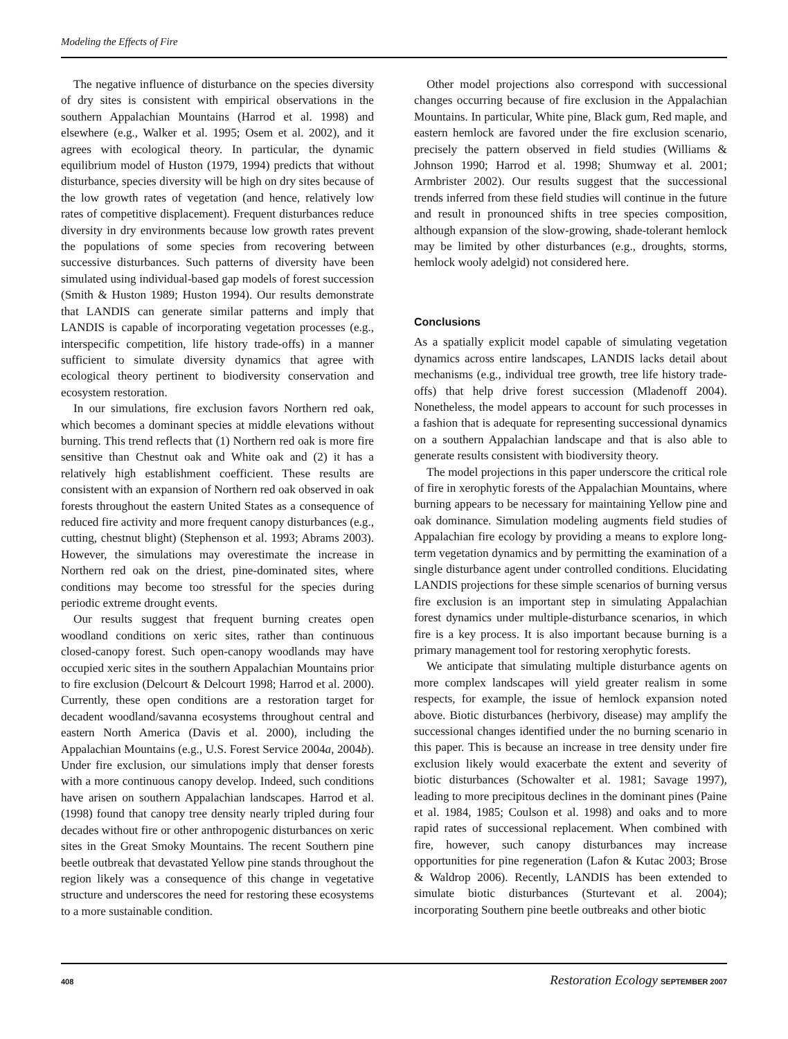Modeling the Effects of Fire
The negative influence of disturbance on the species diversity of dry sites is consistent with empirical observations in the southern Appalachian Mountains (Harrod et al. 1998) and elsewhere (e.g., Walker et al. 1995; Osem et al. 2002), and it agrees with ecological theory. In particular, the dynamic equilibrium model of Huston (1979, 1994) predicts that without disturbance, species diversity will be high on dry sites because of the low growth rates of vegetation (and hence, relatively low rates of competitive displacement). Frequent disturbances reduce diversity in dry environments because low growth rates prevent the populations of some species from recovering between successive disturbances. Such patterns of diversity have been simulated using individual-based gap models of forest succession (Smith & Huston 1989; Huston 1994). Our results demonstrate that LANDIS can generate similar patterns and imply that LANDIS is capable of incorporating vegetation processes (e.g., interspecific competition, life history trade-offs) in a manner sufficient to simulate diversity dynamics that agree with ecological theory pertinent to biodiversity conservation and ecosystem restoration.
In our simulations, fire exclusion favors Northern red oak, which becomes a dominant species at middle elevations without burning. This trend reflects that (1) Northern red oak is more fire sensitive than Chestnut oak and White oak and (2) it has a relatively high establishment coefficient. These results are consistent with an expansion of Northern red oak observed in oak forests throughout the eastern United States as a consequence of reduced fire activity and more frequent canopy disturbances (e.g., cutting, chestnut blight) (Stephenson et al. 1993; Abrams 2003). However, the simulations may overestimate the increase in Northern red oak on the driest, pine-dominated sites, where conditions may become too stressful for the species during periodic extreme drought events.
Our results suggest that frequent burning creates open woodland conditions on xeric sites, rather than continuous closed-canopy forest. Such open-canopy woodlands may have occupied xeric sites in the southern Appalachian Mountains prior to fire exclusion (Delcourt & Delcourt 1998; Harrod et al. 2000). Currently, these open conditions are a restoration target for decadent woodland/savanna ecosystems throughout central and eastern North America (Davis et al. 2000), including the Appalachian Mountains (e.g., U.S. Forest Service 2004a, 2004b). Under fire exclusion, our simulations imply that denser forests with a more continuous canopy develop. Indeed, such conditions have arisen on southern Appalachian landscapes. Harrod et al. (1998) found that canopy tree density nearly tripled during four decades without fire or other anthropogenic disturbances on xeric sites in the Great Smoky Mountains. The recent Southern pine beetle outbreak that devastated Yellow pine stands throughout the region likely was a consequence of this change in vegetative structure and underscores the need for restoring these ecosystems to a more sustainable condition.
Other model projections also correspond with successional changes occurring because of fire exclusion in the Appalachian Mountains. In particular, White pine, Black gum, Red maple, and eastern hemlock are favored under the fire exclusion scenario, precisely the pattern observed in field studies (Williams & Johnson 1990; Harrod et al. 1998; Shumway et al. 2001; Armbrister 2002). Our results suggest that the successional trends inferred from these field studies will continue in the future and result in pronounced shifts in tree species composition, although expansion of the slow-growing, shade-tolerant hemlock may be limited by other disturbances (e.g., droughts, storms, hemlock wooly adelgid) not considered here.
Conclusions
As a spatially explicit model capable of simulating vegetation dynamics across entire landscapes, LANDIS lacks detail about mechanisms (e.g., individual tree growth, tree life history trade-offs) that help drive forest succession (Mladenoff 2004). Nonetheless, the model appears to account for such processes in a fashion that is adequate for representing successional dynamics on a southern Appalachian landscape and that is also able to generate results consistent with biodiversity theory.
The model projections in this paper underscore the critical role of fire in xerophytic forests of the Appalachian Mountains, where burning appears to be necessary for maintaining Yellow pine and oak dominance. Simulation modeling augments field studies of Appalachian fire ecology by providing a means to explore long-term vegetation dynamics and by permitting the examination of a single disturbance agent under controlled conditions. Elucidating LANDIS projections for these simple scenarios of burning versus fire exclusion is an important step in simulating Appalachian forest dynamics under multiple-disturbance scenarios, in which fire is a key process. It is also important because burning is a primary management tool for restoring xerophytic forests.
We anticipate that simulating multiple disturbance agents on more complex landscapes will yield greater realism in some respects, for example, the issue of hemlock expansion noted above. Biotic disturbances (herbivory, disease) may amplify the successional changes identified under the no burning scenario in this paper. This is because an increase in tree density under fire exclusion likely would exacerbate the extent and severity of biotic disturbances (Schowalter et al. 1981; Savage 1997), leading to more precipitous declines in the dominant pines (Paine et al. 1984, 1985; Coulson et al. 1998) and oaks and to more rapid rates of successional replacement. When combined with fire, however, such canopy disturbances may increase opportunities for pine regeneration (Lafon & Kutac 2003; Brose & Waldrop 2006). Recently, LANDIS has been extended to simulate biotic disturbances (Sturtevant et al. 2004); incorporating Southern pine beetle outbreaks and other biotic
408 Restoration Ecology SEPTEMBER 2007